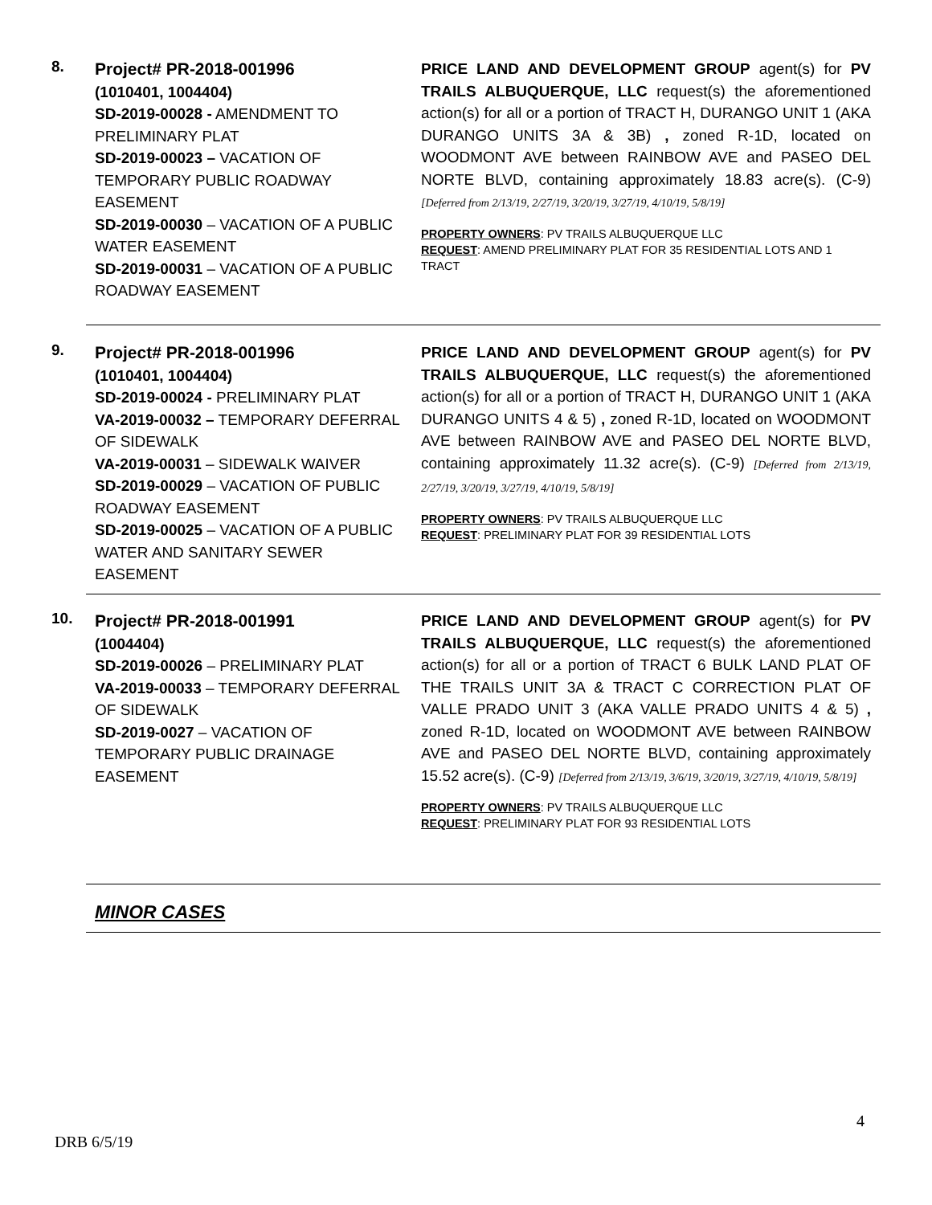8.
Project# PR-2018-001996
(1010401, 1004404)
SD-2019-00028 - AMENDMENT TO PRELIMINARY PLAT
SD-2019-00023 – VACATION OF TEMPORARY PUBLIC ROADWAY EASEMENT
SD-2019-00030 – VACATION OF A PUBLIC WATER EASEMENT
SD-2019-00031 – VACATION OF A PUBLIC ROADWAY EASEMENT
PRICE LAND AND DEVELOPMENT GROUP agent(s) for PV TRAILS ALBUQUERQUE, LLC request(s) the aforementioned action(s) for all or a portion of TRACT H, DURANGO UNIT 1 (AKA DURANGO UNITS 3A & 3B) , zoned R-1D, located on WOODMONT AVE between RAINBOW AVE and PASEO DEL NORTE BLVD, containing approximately 18.83 acre(s). (C-9) [Deferred from 2/13/19, 2/27/19, 3/20/19, 3/27/19, 4/10/19, 5/8/19]
PROPERTY OWNERS: PV TRAILS ALBUQUERQUE LLC
REQUEST: AMEND PRELIMINARY PLAT FOR 35 RESIDENTIAL LOTS AND 1 TRACT
9.
Project# PR-2018-001996
(1010401, 1004404)
SD-2019-00024 - PRELIMINARY PLAT
VA-2019-00032 – TEMPORARY DEFERRAL OF SIDEWALK
VA-2019-00031 – SIDEWALK WAIVER
SD-2019-00029 – VACATION OF PUBLIC ROADWAY EASEMENT
SD-2019-00025 – VACATION OF A PUBLIC WATER AND SANITARY SEWER EASEMENT
PRICE LAND AND DEVELOPMENT GROUP agent(s) for PV TRAILS ALBUQUERQUE, LLC request(s) the aforementioned action(s) for all or a portion of TRACT H, DURANGO UNIT 1 (AKA DURANGO UNITS 4 & 5) , zoned R-1D, located on WOODMONT AVE between RAINBOW AVE and PASEO DEL NORTE BLVD, containing approximately 11.32 acre(s). (C-9) [Deferred from 2/13/19, 2/27/19, 3/20/19, 3/27/19, 4/10/19, 5/8/19]
PROPERTY OWNERS: PV TRAILS ALBUQUERQUE LLC
REQUEST: PRELIMINARY PLAT FOR 39 RESIDENTIAL LOTS
10.
Project# PR-2018-001991
(1004404)
SD-2019-00026 – PRELIMINARY PLAT
VA-2019-00033 – TEMPORARY DEFERRAL OF SIDEWALK
SD-2019-0027 – VACATION OF TEMPORARY PUBLIC DRAINAGE EASEMENT
PRICE LAND AND DEVELOPMENT GROUP agent(s) for PV TRAILS ALBUQUERQUE, LLC request(s) the aforementioned action(s) for all or a portion of TRACT 6 BULK LAND PLAT OF THE TRAILS UNIT 3A & TRACT C CORRECTION PLAT OF VALLE PRADO UNIT 3 (AKA VALLE PRADO UNITS 4 & 5) , zoned R-1D, located on WOODMONT AVE between RAINBOW AVE and PASEO DEL NORTE BLVD, containing approximately 15.52 acre(s). (C-9) [Deferred from 2/13/19, 3/6/19, 3/20/19, 3/27/19, 4/10/19, 5/8/19]
PROPERTY OWNERS: PV TRAILS ALBUQUERQUE LLC
REQUEST: PRELIMINARY PLAT FOR 93 RESIDENTIAL LOTS
MINOR CASES
4
DRB 6/5/19